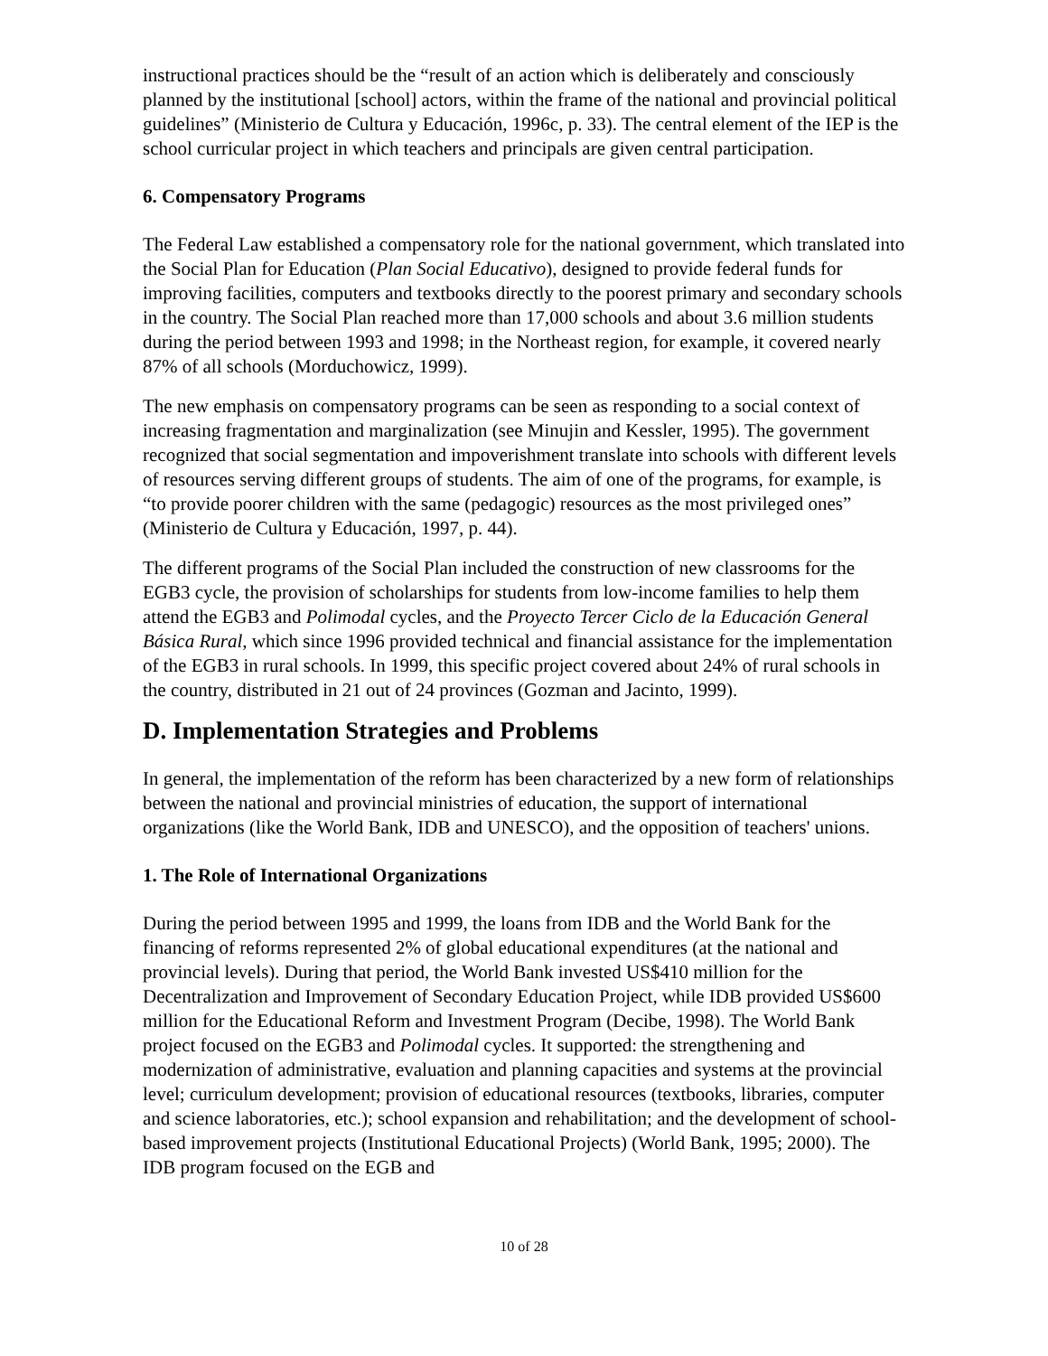instructional practices should be the “result of an action which is deliberately and consciously planned by the institutional [school] actors, within the frame of the national and provincial political guidelines” (Ministerio de Cultura y Educación, 1996c, p. 33). The central element of the IEP is the school curricular project in which teachers and principals are given central participation.
6. Compensatory Programs
The Federal Law established a compensatory role for the national government, which translated into the Social Plan for Education (Plan Social Educativo), designed to provide federal funds for improving facilities, computers and textbooks directly to the poorest primary and secondary schools in the country. The Social Plan reached more than 17,000 schools and about 3.6 million students during the period between 1993 and 1998; in the Northeast region, for example, it covered nearly 87% of all schools (Morduchowicz, 1999).
The new emphasis on compensatory programs can be seen as responding to a social context of increasing fragmentation and marginalization (see Minujin and Kessler, 1995). The government recognized that social segmentation and impoverishment translate into schools with different levels of resources serving different groups of students. The aim of one of the programs, for example, is “to provide poorer children with the same (pedagogic) resources as the most privileged ones” (Ministerio de Cultura y Educación, 1997, p. 44).
The different programs of the Social Plan included the construction of new classrooms for the EGB3 cycle, the provision of scholarships for students from low-income families to help them attend the EGB3 and Polimodal cycles, and the Proyecto Tercer Ciclo de la Educación General Básica Rural, which since 1996 provided technical and financial assistance for the implementation of the EGB3 in rural schools. In 1999, this specific project covered about 24% of rural schools in the country, distributed in 21 out of 24 provinces (Gozman and Jacinto, 1999).
D. Implementation Strategies and Problems
In general, the implementation of the reform has been characterized by a new form of relationships between the national and provincial ministries of education, the support of international organizations (like the World Bank, IDB and UNESCO), and the opposition of teachers' unions.
1. The Role of International Organizations
During the period between 1995 and 1999, the loans from IDB and the World Bank for the financing of reforms represented 2% of global educational expenditures (at the national and provincial levels). During that period, the World Bank invested US$410 million for the Decentralization and Improvement of Secondary Education Project, while IDB provided US$600 million for the Educational Reform and Investment Program (Decibe, 1998). The World Bank project focused on the EGB3 and Polimodal cycles. It supported: the strengthening and modernization of administrative, evaluation and planning capacities and systems at the provincial level; curriculum development; provision of educational resources (textbooks, libraries, computer and science laboratories, etc.); school expansion and rehabilitation; and the development of school-based improvement projects (Institutional Educational Projects) (World Bank, 1995; 2000). The IDB program focused on the EGB and
10 of 28